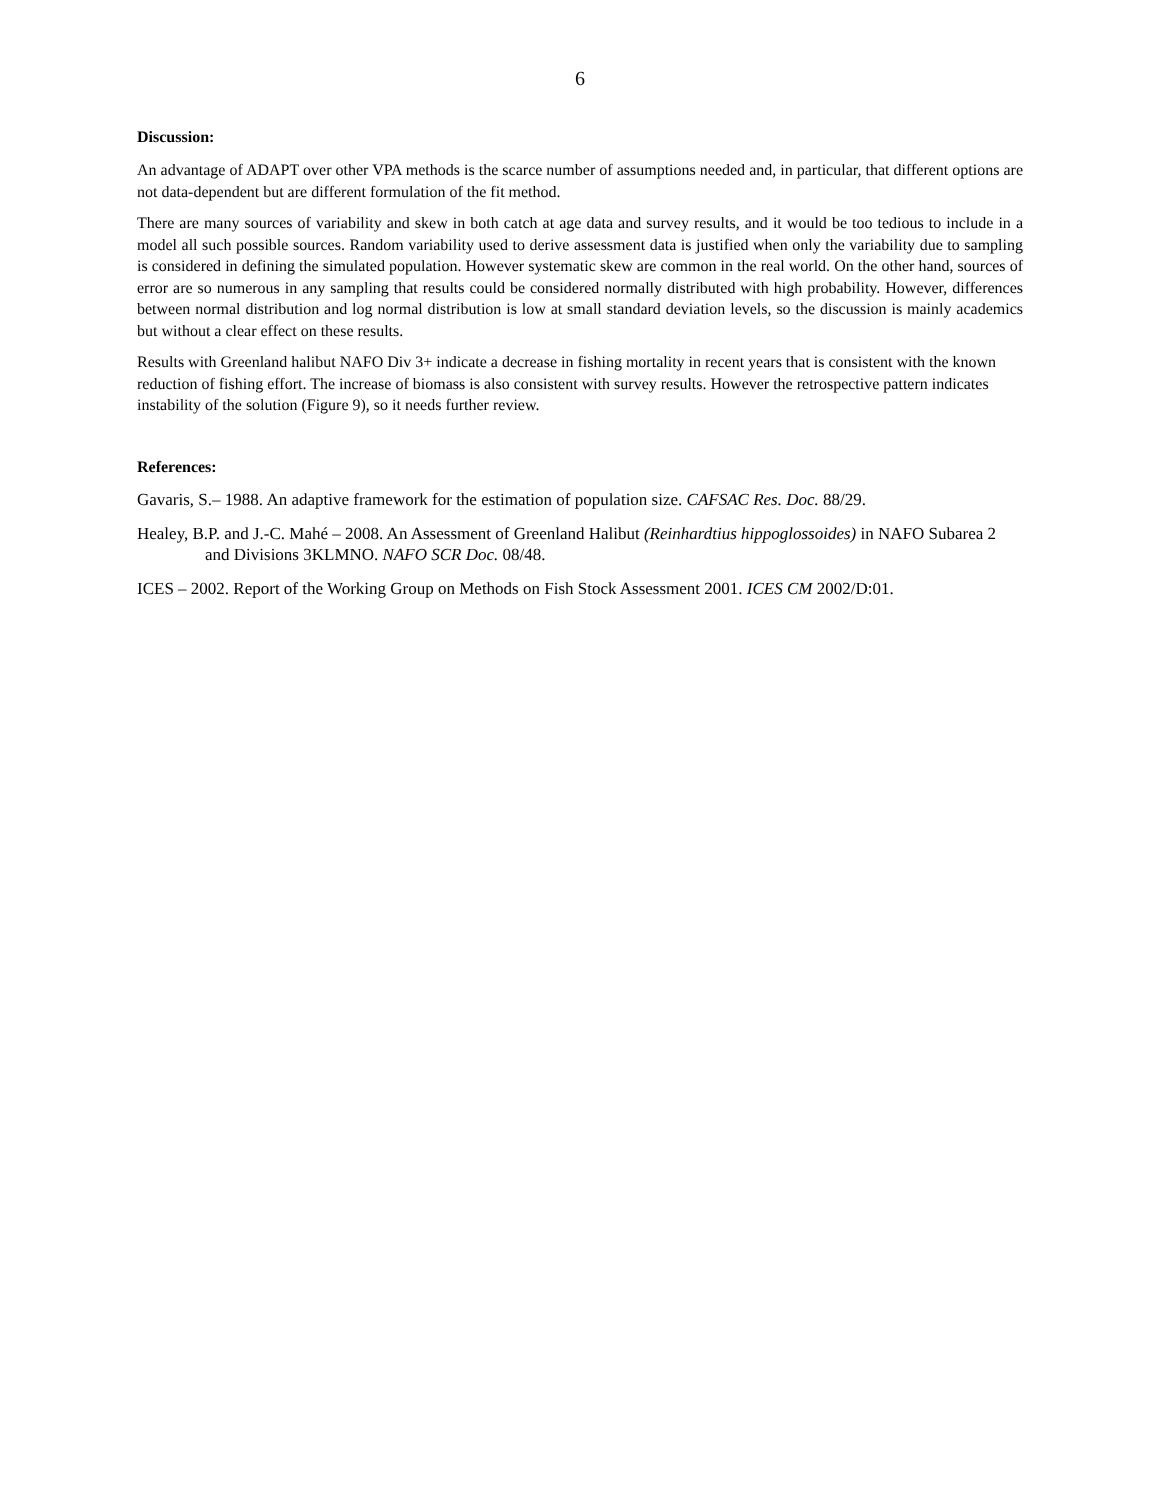6
Discussion:
An advantage of ADAPT over other VPA methods is the scarce number of assumptions needed and, in particular, that different options are not data-dependent but are different formulation of the fit method.
There are many sources of variability and skew in both catch at age data and survey results, and it would be too tedious to include in a model all such possible sources. Random variability used to derive assessment data is justified when only the variability due to sampling is considered in defining the simulated population. However systematic skew are common in the real world. On the other hand, sources of error are so numerous in any sampling that results could be considered normally distributed with high probability. However, differences between normal distribution and log normal distribution is low at small standard deviation levels, so the discussion is mainly academics but without a clear effect on these results.
Results with Greenland halibut NAFO Div 3+ indicate a decrease in fishing mortality in recent years that is consistent with the known reduction of fishing effort. The increase of biomass is also consistent with survey results. However the retrospective pattern indicates instability of the solution (Figure 9), so it needs further review.
References:
Gavaris, S.– 1988. An adaptive framework for the estimation of population size. CAFSAC Res. Doc. 88/29.
Healey, B.P. and J.-C. Mahé – 2008. An Assessment of Greenland Halibut (Reinhardtius hippoglossoides) in NAFO Subarea 2 and Divisions 3KLMNO. NAFO SCR Doc. 08/48.
ICES – 2002. Report of the Working Group on Methods on Fish Stock Assessment 2001. ICES CM 2002/D:01.